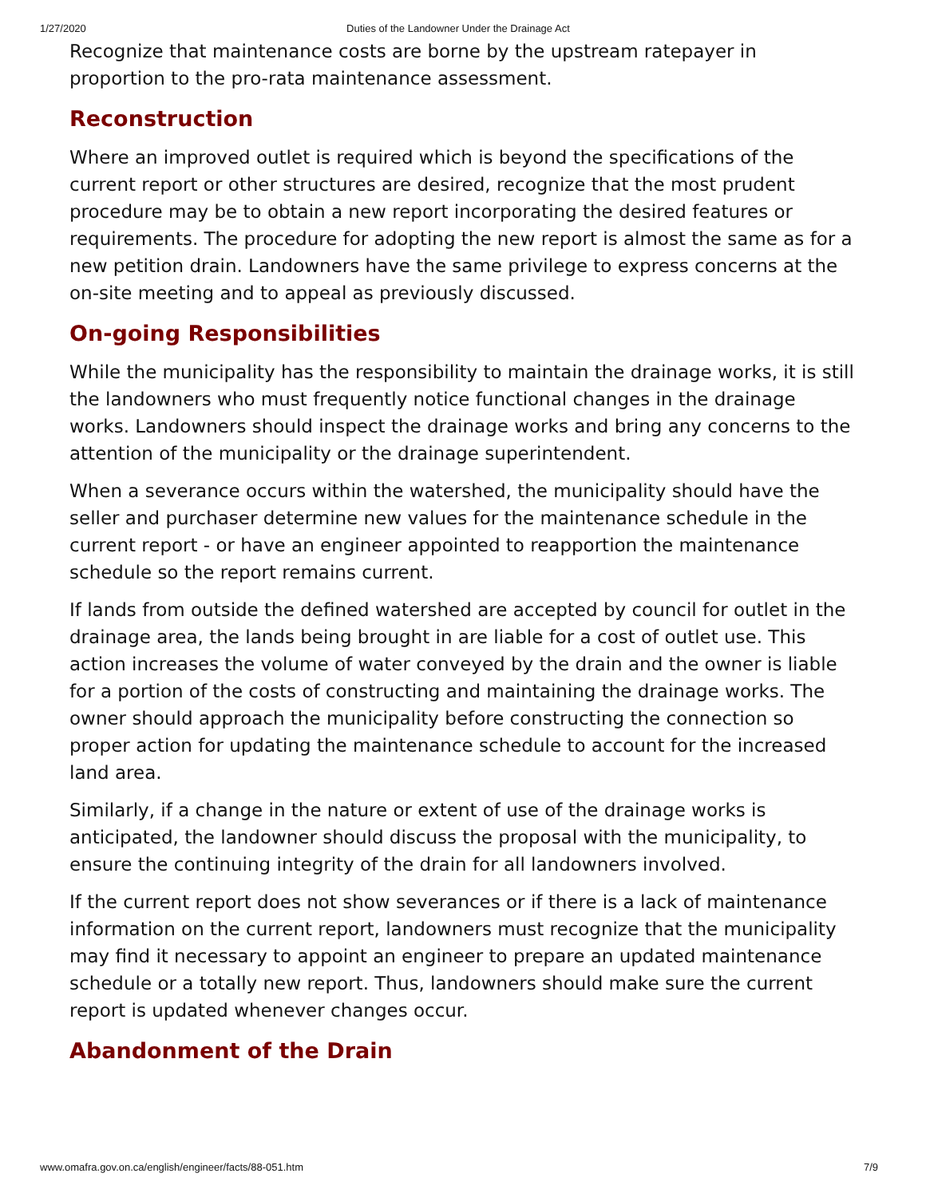1/27/2020 Duties of the Landowner Under the Drainage Act
Recognize that maintenance costs are borne by the upstream ratepayer in proportion to the pro-rata maintenance assessment.
Reconstruction
Where an improved outlet is required which is beyond the specifications of the current report or other structures are desired, recognize that the most prudent procedure may be to obtain a new report incorporating the desired features or requirements. The procedure for adopting the new report is almost the same as for a new petition drain. Landowners have the same privilege to express concerns at the on-site meeting and to appeal as previously discussed.
On-going Responsibilities
While the municipality has the responsibility to maintain the drainage works, it is still the landowners who must frequently notice functional changes in the drainage works. Landowners should inspect the drainage works and bring any concerns to the attention of the municipality or the drainage superintendent.
When a severance occurs within the watershed, the municipality should have the seller and purchaser determine new values for the maintenance schedule in the current report - or have an engineer appointed to reapportion the maintenance schedule so the report remains current.
If lands from outside the defined watershed are accepted by council for outlet in the drainage area, the lands being brought in are liable for a cost of outlet use. This action increases the volume of water conveyed by the drain and the owner is liable for a portion of the costs of constructing and maintaining the drainage works. The owner should approach the municipality before constructing the connection so proper action for updating the maintenance schedule to account for the increased land area.
Similarly, if a change in the nature or extent of use of the drainage works is anticipated, the landowner should discuss the proposal with the municipality, to ensure the continuing integrity of the drain for all landowners involved.
If the current report does not show severances or if there is a lack of maintenance information on the current report, landowners must recognize that the municipality may find it necessary to appoint an engineer to prepare an updated maintenance schedule or a totally new report. Thus, landowners should make sure the current report is updated whenever changes occur.
Abandonment of the Drain
www.omafra.gov.on.ca/english/engineer/facts/88-051.htm 7/9